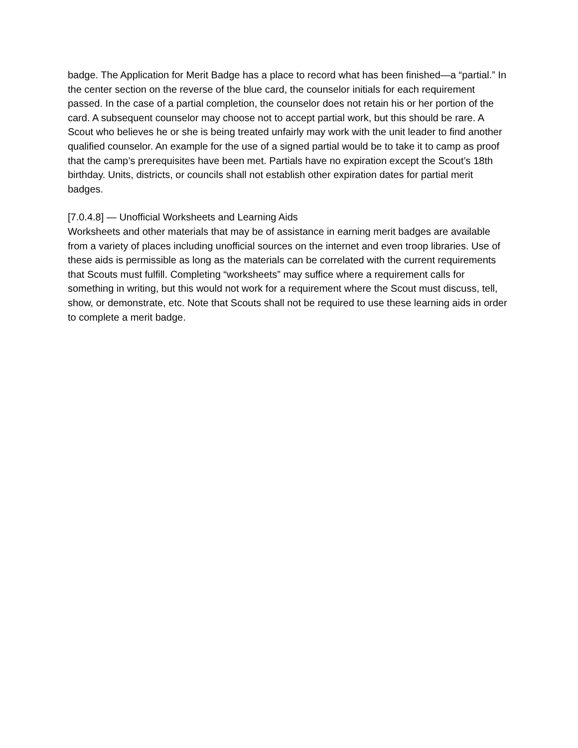badge. The Application for Merit Badge has a place to record what has been finished—a “partial.” In the center section on the reverse of the blue card, the counselor initials for each requirement passed. In the case of a partial completion, the counselor does not retain his or her portion of the card. A subsequent counselor may choose not to accept partial work, but this should be rare. A Scout who believes he or she is being treated unfairly may work with the unit leader to find another qualified counselor. An example for the use of a signed partial would be to take it to camp as proof that the camp’s prerequisites have been met. Partials have no expiration except the Scout’s 18th birthday. Units, districts, or councils shall not establish other expiration dates for partial merit badges.
[7.0.4.8] — Unofficial Worksheets and Learning Aids
Worksheets and other materials that may be of assistance in earning merit badges are available from a variety of places including unofficial sources on the internet and even troop libraries. Use of these aids is permissible as long as the materials can be correlated with the current requirements that Scouts must fulfill. Completing “worksheets” may suffice where a requirement calls for something in writing, but this would not work for a requirement where the Scout must discuss, tell, show, or demonstrate, etc. Note that Scouts shall not be required to use these learning aids in order to complete a merit badge.